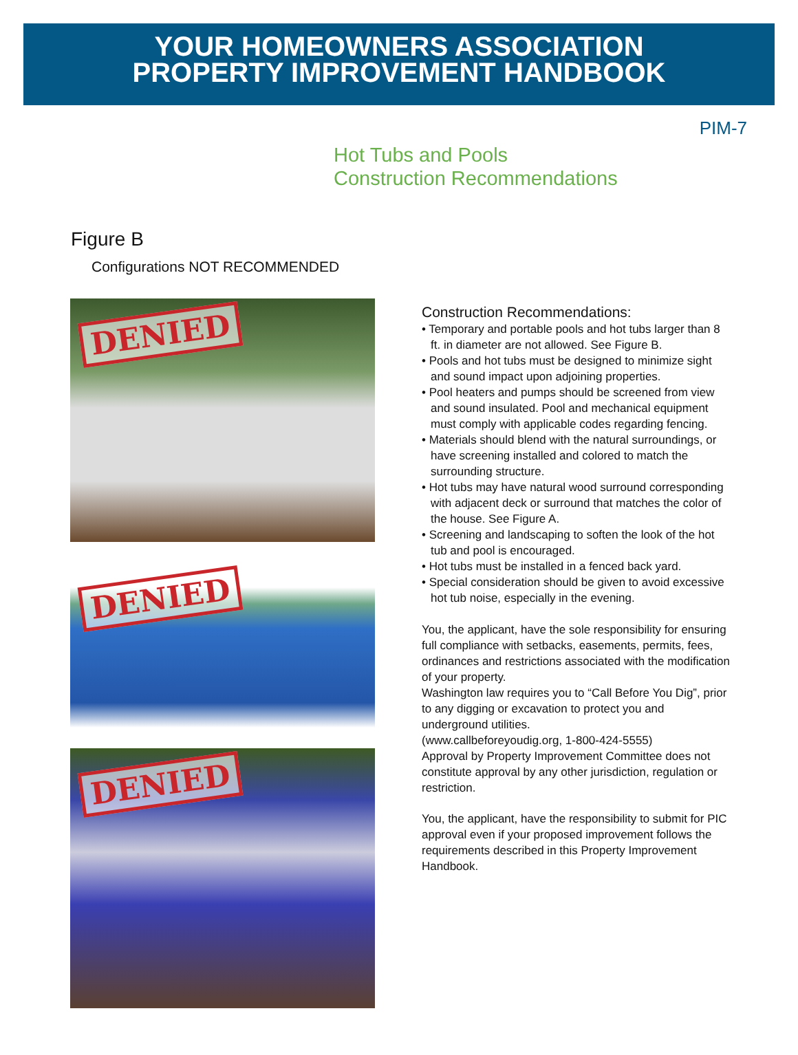YOUR HOMEOWNERS ASSOCIATION
PROPERTY IMPROVEMENT HANDBOOK
PIM-7
Hot Tubs and Pools
Construction Recommendations
Figure B
Configurations NOT RECOMMENDED
DENIED
DENIED
DENIED
Construction Recommendations:
• Temporary and portable pools and hot tubs larger than 8 ft. in diameter are not allowed. See Figure B.
• Pools and hot tubs must be designed to minimize sight and sound impact upon adjoining properties.
• Pool heaters and pumps should be screened from view and sound insulated. Pool and mechanical equipment must comply with applicable codes regarding fencing.
• Materials should blend with the natural surroundings, or have screening installed and colored to match the surrounding structure.
• Hot tubs may have natural wood surround corresponding with adjacent deck or surround that matches the color of the house. See Figure A.
• Screening and landscaping to soften the look of the hot tub and pool is encouraged.
• Hot tubs must be installed in a fenced back yard.
• Special consideration should be given to avoid excessive hot tub noise, especially in the evening.
You, the applicant, have the sole responsibility for ensuring full compliance with setbacks, easements, permits, fees, ordinances and restrictions associated with the modification of your property.
Washington law requires you to “Call Before You Dig”, prior to any digging or excavation to protect you and underground utilities.
(www.callbeforeyoudig.org, 1-800-424-5555)
Approval by Property Improvement Committee does not constitute approval by any other jurisdiction, regulation or restriction.
You, the applicant, have the responsibility to submit for PIC approval even if your proposed improvement follows the requirements described in this Property Improvement Handbook.